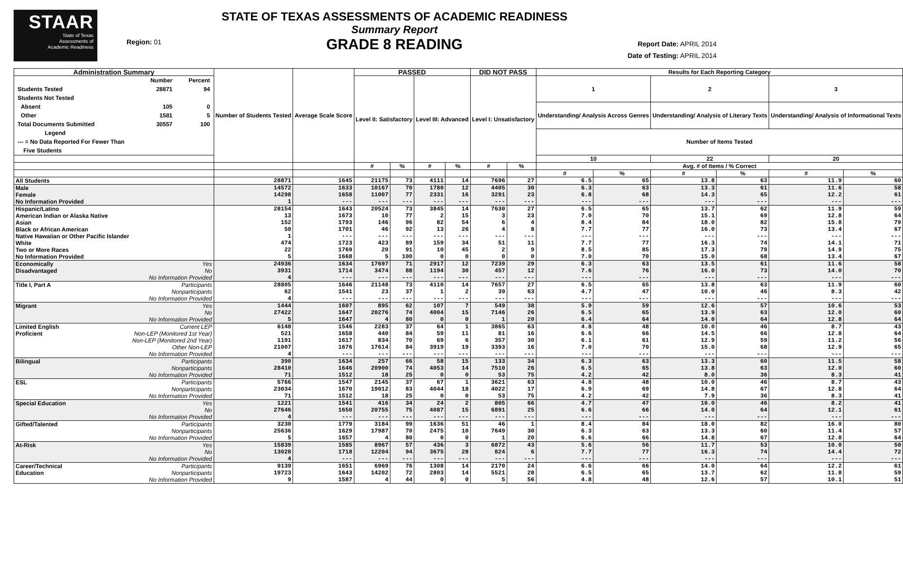STAAR
State of Texas
Assessments of
Academic Readiness
Region: 01
STATE OF TEXAS ASSESSMENTS OF ACADEMIC READINESS
Summary Report
GRADE 8 READING
Report Date: APRIL 2014
Date of Testing: APRIL 2014
| Administration Summary | | Number of Students Tested | Average Scale Score | PASSED | | | | DID NOT PASS | | Results for Each Reporting Category | | | | | |
| --- | --- | --- | --- | --- | --- | --- | --- | --- | --- | --- | --- | --- | --- | --- | --- |
| / / Number / Percent / / --- / --- / --- / / Students Tested / 28871 / 94 / / Students Not Tested / / / / Absent / 105 / 0 / / Other / 1581 / 5 / / Total Documents Submitted / 30557 / 100 / / Legend / / / / --- = No Data Reported For Fewer Than / / / / Five Students / / / | | | | Level II: Satisfactory | | Level III: Advanced | | Level I: Unsatisfactory | | 1 | | 2 | | 3 | |
| | | | | | | | | | | Understanding/ Analysis Across Genres | | Understanding/ Analysis of Literary Texts | | Understanding/ Analysis of Informational Texts | |
| | | | | | | | | | | Number of Items Tested | | | | | |
| | | | | | | | | | | 10 | | 22 | | 20 | |
| | | | | # | % | # | % | # | % | Avg. # of Items / % Correct | | | | | |
| | | | | | | | | | | # | % | # | % | # | % |
| All Students | | 28871 | 1645 | 21175 | 73 | 4111 | 14 | 7696 | 27 | 6.5 | 65 | 13.8 | 63 | 11.9 | 60 |
| Male | | 14572 | 1633 | 10167 | 70 | 1780 | 12 | 4405 | 30 | 6.3 | 63 | 13.3 | 61 | 11.6 | 58 |
| Female | | 14298 | 1658 | 11007 | 77 | 2331 | 16 | 3291 | 23 | 6.8 | 68 | 14.3 | 65 | 12.2 | 61 |
| No Information Provided | | 1 | --- | --- | --- | --- | --- | --- | --- | --- | --- | --- | --- | --- | --- |
| Hispanic/Latino | | 28154 | 1643 | 20524 | 73 | 3845 | 14 | 7630 | 27 | 6.5 | 65 | 13.7 | 62 | 11.9 | 59 |
| American Indian or Alaska Native | | 13 | 1673 | 10 | 77 | 2 | 15 | 3 | 23 | 7.0 | 70 | 15.1 | 69 | 12.8 | 64 |
| Asian | | 152 | 1793 | 146 | 96 | 82 | 54 | 6 | 4 | 8.4 | 84 | 18.0 | 82 | 15.8 | 79 |
| Black or African American | | 50 | 1701 | 46 | 92 | 13 | 26 | 4 | 8 | 7.7 | 77 | 16.0 | 73 | 13.4 | 67 |
| Native Hawaiian or Other Pacific Islander | | 1 | --- | --- | --- | --- | --- | --- | --- | --- | --- | --- | --- | --- | --- |
| White | | 474 | 1723 | 423 | 89 | 159 | 34 | 51 | 11 | 7.7 | 77 | 16.3 | 74 | 14.1 | 71 |
| Two or More Races | | 22 | 1769 | 20 | 91 | 10 | 45 | 2 | 9 | 8.5 | 85 | 17.3 | 79 | 14.9 | 75 |
| No Information Provided | | 5 | 1668 | 5 | 100 | 0 | 0 | 0 | 0 | 7.0 | 70 | 15.0 | 68 | 13.4 | 67 |
| Economically | Yes | 24936 | 1634 | 17697 | 71 | 2917 | 12 | 7239 | 29 | 6.3 | 63 | 13.5 | 61 | 11.6 | 58 |
| Disadvantaged | No | 3931 | 1714 | 3474 | 88 | 1194 | 30 | 457 | 12 | 7.6 | 76 | 16.0 | 73 | 14.0 | 70 |
| | No Information Provided | 4 | --- | --- | --- | --- | --- | --- | --- | --- | --- | --- | --- | --- | --- |
| Title I, Part A | Participants | 28805 | 1646 | 21148 | 73 | 4110 | 14 | 7657 | 27 | 6.5 | 65 | 13.8 | 63 | 11.9 | 60 |
| | Nonparticipants | 62 | 1541 | 23 | 37 | 1 | 2 | 39 | 63 | 4.7 | 47 | 10.0 | 46 | 8.3 | 42 |
| | No Information Provided | 4 | --- | --- | --- | --- | --- | --- | --- | --- | --- | --- | --- | --- | --- |
| Migrant | Yes | 1444 | 1607 | 895 | 62 | 107 | 7 | 549 | 38 | 5.9 | 59 | 12.6 | 57 | 10.6 | 53 |
| | No | 27422 | 1647 | 20276 | 74 | 4004 | 15 | 7146 | 26 | 6.5 | 65 | 13.9 | 63 | 12.0 | 60 |
| | No Information Provided | 5 | 1647 | 4 | 80 | 0 | 0 | 1 | 20 | 6.4 | 64 | 14.0 | 64 | 12.8 | 64 |
| Limited English | Current LEP | 6148 | 1546 | 2283 | 37 | 64 | 1 | 3865 | 63 | 4.8 | 48 | 10.0 | 46 | 8.7 | 43 |
| Proficient | Non-LEP (Monitored 1st Year) | 521 | 1658 | 440 | 84 | 59 | 11 | 81 | 16 | 6.6 | 66 | 14.5 | 66 | 12.8 | 64 |
| | Non-LEP (Monitored 2nd Year) | 1191 | 1617 | 834 | 70 | 69 | 6 | 357 | 30 | 6.1 | 61 | 12.9 | 59 | 11.2 | 56 |
| | Other Non-LEP | 21007 | 1676 | 17614 | 84 | 3919 | 19 | 3393 | 16 | 7.0 | 70 | 15.0 | 68 | 12.9 | 65 |
| | No Information Provided | 4 | --- | --- | --- | --- | --- | --- | --- | --- | --- | --- | --- | --- | --- |
| Bilingual | Participants | 390 | 1634 | 257 | 66 | 58 | 15 | 133 | 34 | 6.3 | 63 | 13.3 | 60 | 11.5 | 58 |
| | Nonparticipants | 28410 | 1646 | 20900 | 74 | 4053 | 14 | 7510 | 26 | 6.5 | 65 | 13.8 | 63 | 12.0 | 60 |
| | No Information Provided | 71 | 1512 | 18 | 25 | 0 | 0 | 53 | 75 | 4.2 | 42 | 8.0 | 36 | 8.3 | 41 |
| ESL | Participants | 5766 | 1547 | 2145 | 37 | 67 | 1 | 3621 | 63 | 4.8 | 48 | 10.0 | 46 | 8.7 | 43 |
| | Nonparticipants | 23034 | 1670 | 19012 | 83 | 4044 | 18 | 4022 | 17 | 6.9 | 69 | 14.8 | 67 | 12.8 | 64 |
| | No Information Provided | 71 | 1512 | 18 | 25 | 0 | 0 | 53 | 75 | 4.2 | 42 | 7.9 | 36 | 8.3 | 41 |
| Special Education | Yes | 1221 | 1541 | 416 | 34 | 24 | 2 | 805 | 66 | 4.7 | 47 | 10.0 | 46 | 8.2 | 41 |
| | No | 27646 | 1650 | 20755 | 75 | 4087 | 15 | 6891 | 25 | 6.6 | 66 | 14.0 | 64 | 12.1 | 61 |
| | No Information Provided | 4 | --- | --- | --- | --- | --- | --- | --- | --- | --- | --- | --- | --- | --- |
| Gifted/Talented | Participants | 3230 | 1779 | 3184 | 99 | 1636 | 51 | 46 | 1 | 8.4 | 84 | 18.0 | 82 | 16.0 | 80 |
| | Nonparticipants | 25636 | 1629 | 17987 | 70 | 2475 | 10 | 7649 | 30 | 6.3 | 63 | 13.3 | 60 | 11.4 | 57 |
| | No Information Provided | 5 | 1657 | 4 | 80 | 0 | 0 | 1 | 20 | 6.6 | 66 | 14.8 | 67 | 12.8 | 64 |
| At-Risk | Yes | 15839 | 1585 | 8967 | 57 | 436 | 3 | 6872 | 43 | 5.6 | 56 | 11.7 | 53 | 10.0 | 50 |
| | No | 13028 | 1718 | 12204 | 94 | 3675 | 28 | 824 | 6 | 7.7 | 77 | 16.3 | 74 | 14.4 | 72 |
| | No Information Provided | 4 | --- | --- | --- | --- | --- | --- | --- | --- | --- | --- | --- | --- | --- |
| Career/Technical | Participants | 9139 | 1651 | 6969 | 76 | 1308 | 14 | 2170 | 24 | 6.6 | 66 | 14.0 | 64 | 12.2 | 61 |
| Education | Nonparticipants | 19723 | 1643 | 14202 | 72 | 2803 | 14 | 5521 | 28 | 6.5 | 65 | 13.7 | 62 | 11.8 | 59 |
| | No Information Provided | 9 | 1587 | 4 | 44 | 0 | 0 | 5 | 56 | 4.8 | 48 | 12.6 | 57 | 10.1 | 51 |